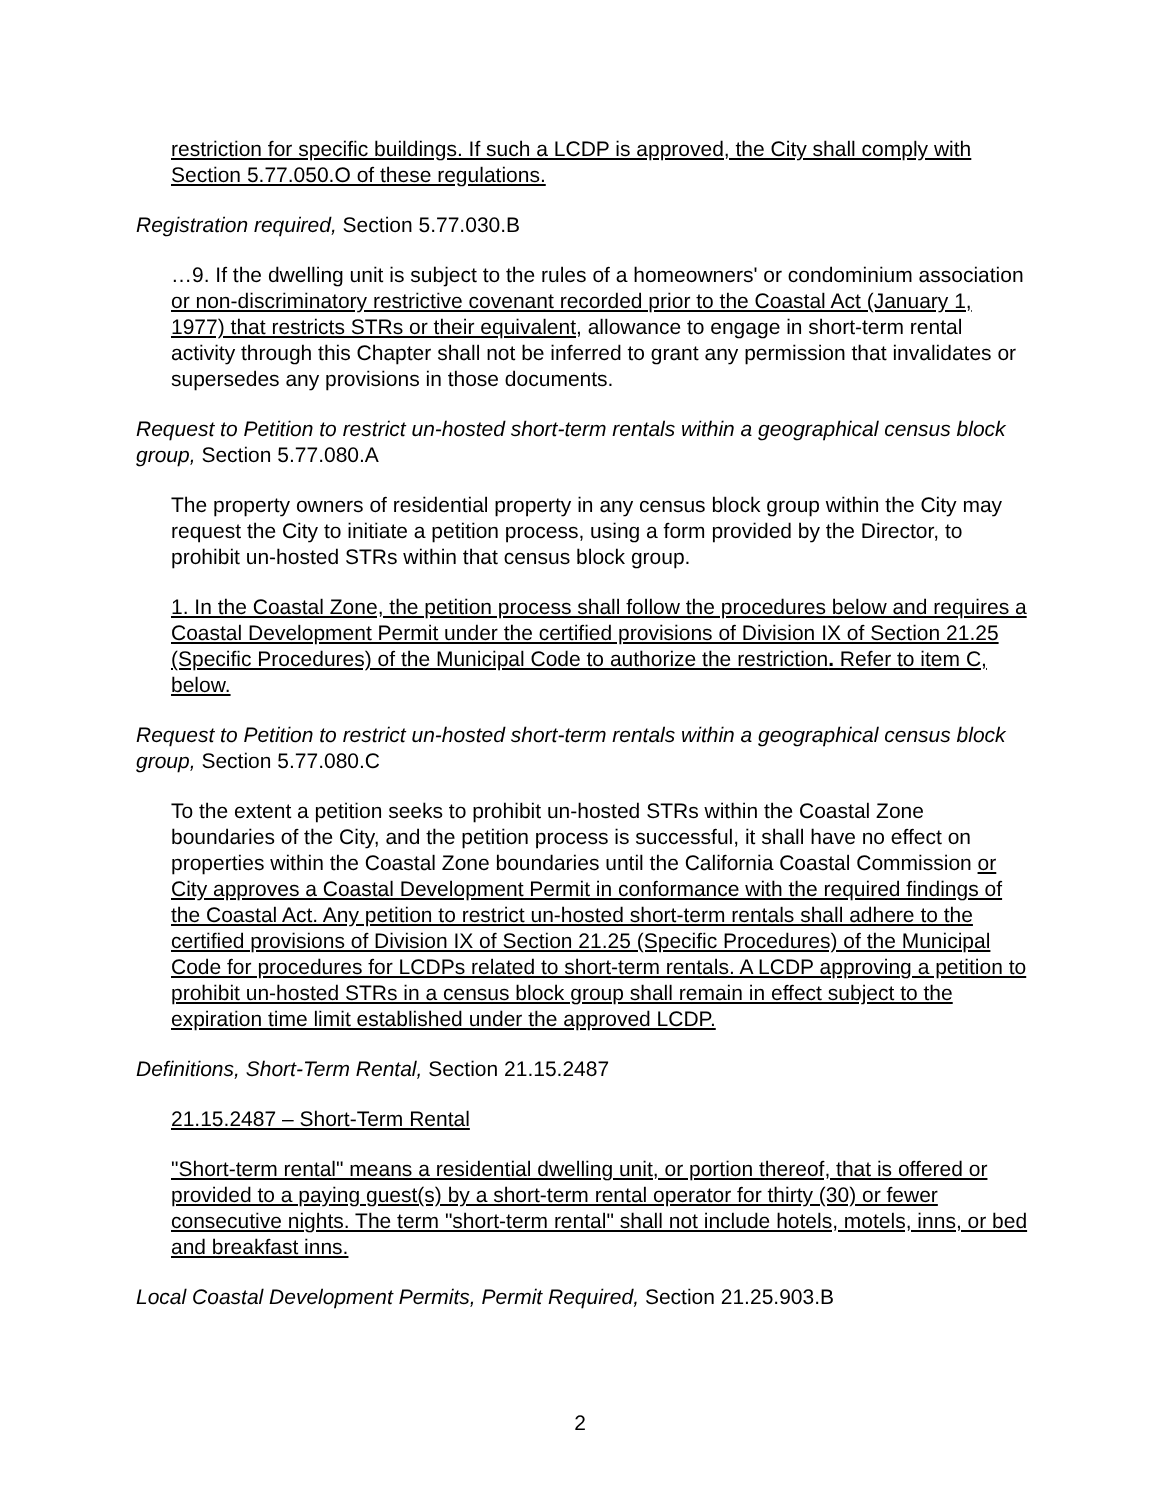restriction for specific buildings. If such a LCDP is approved, the City shall comply with Section 5.77.050.O of these regulations.
Registration required, Section 5.77.030.B
…9. If the dwelling unit is subject to the rules of a homeowners' or condominium association or non-discriminatory restrictive covenant recorded prior to the Coastal Act (January 1, 1977) that restricts STRs or their equivalent, allowance to engage in short-term rental activity through this Chapter shall not be inferred to grant any permission that invalidates or supersedes any provisions in those documents.
Request to Petition to restrict un-hosted short-term rentals within a geographical census block group, Section 5.77.080.A
The property owners of residential property in any census block group within the City may request the City to initiate a petition process, using a form provided by the Director, to prohibit un-hosted STRs within that census block group.
1. In the Coastal Zone, the petition process shall follow the procedures below and requires a Coastal Development Permit under the certified provisions of Division IX of Section 21.25 (Specific Procedures) of the Municipal Code to authorize the restriction. Refer to item C, below.
Request to Petition to restrict un-hosted short-term rentals within a geographical census block group, Section 5.77.080.C
To the extent a petition seeks to prohibit un-hosted STRs within the Coastal Zone boundaries of the City, and the petition process is successful, it shall have no effect on properties within the Coastal Zone boundaries until the California Coastal Commission or City approves a Coastal Development Permit in conformance with the required findings of the Coastal Act. Any petition to restrict un-hosted short-term rentals shall adhere to the certified provisions of Division IX of Section 21.25 (Specific Procedures) of the Municipal Code for procedures for LCDPs related to short-term rentals. A LCDP approving a petition to prohibit un-hosted STRs in a census block group shall remain in effect subject to the expiration time limit established under the approved LCDP.
Definitions, Short-Term Rental, Section 21.15.2487
21.15.2487 – Short-Term Rental
"Short-term rental" means a residential dwelling unit, or portion thereof, that is offered or provided to a paying guest(s) by a short-term rental operator for thirty (30) or fewer consecutive nights. The term "short-term rental" shall not include hotels, motels, inns, or bed and breakfast inns.
Local Coastal Development Permits, Permit Required, Section 21.25.903.B
2